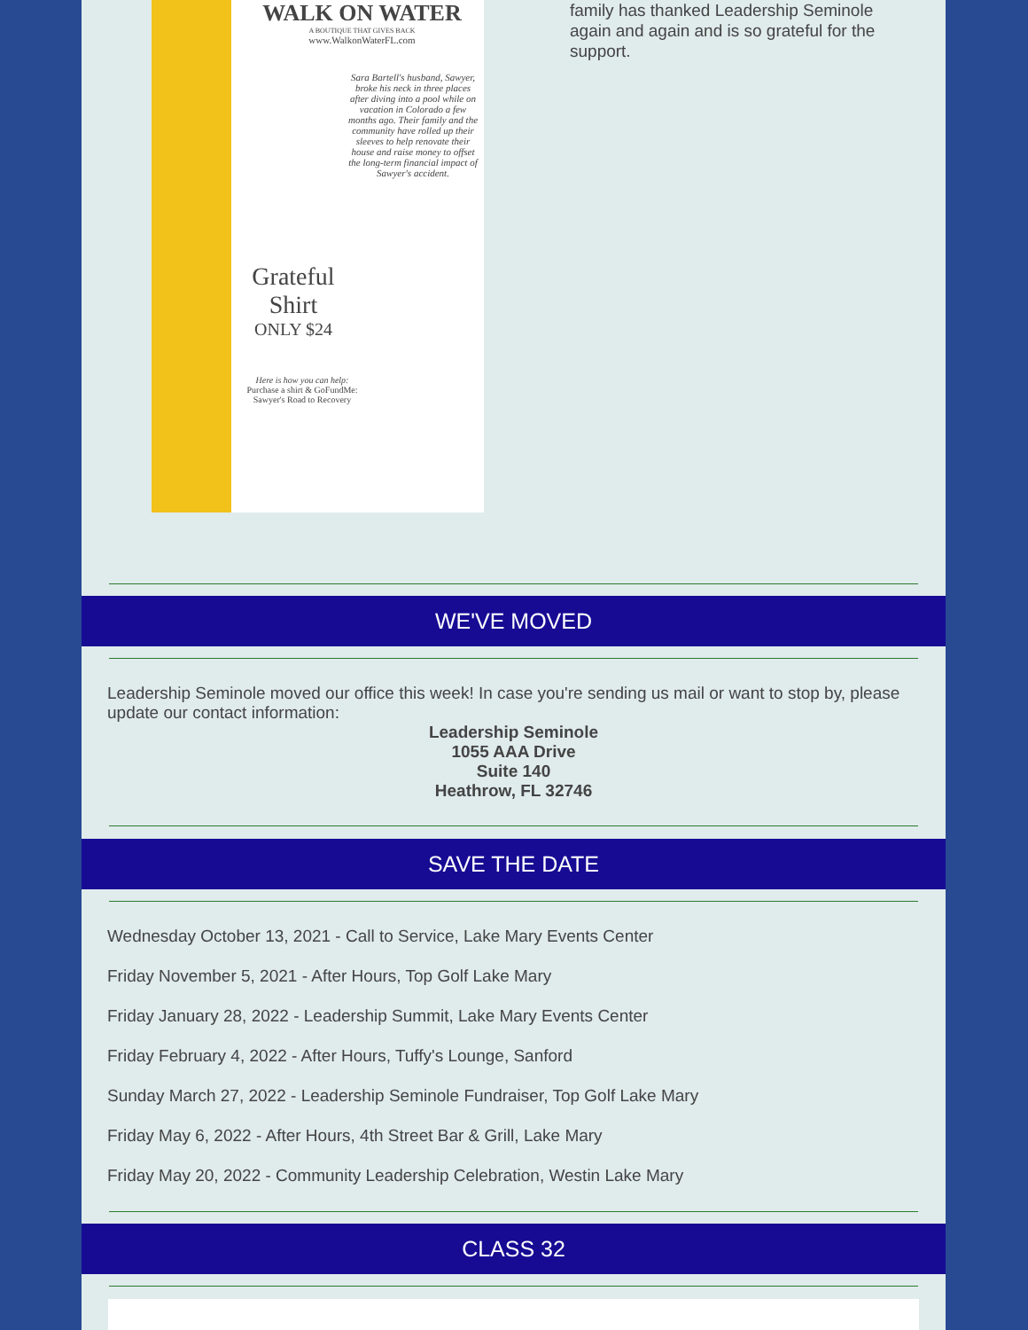WALK ON WATER
A BOUTIQUE THAT GIVES BACK
www.WalkonWaterFL.com
Sara Bartell's husband, Sawyer, broke his neck in three places after diving into a pool while on vacation in Colorado a few months ago. Their family and the community have rolled up their sleeves to help renovate their house and raise money to offset the long-term financial impact of Sawyer's accident.
Grateful Shirt
ONLY $24
Here is how you can help:
Purchase a shirt & GoFundMe: Sawyer's Road to Recovery
family has thanked Leadership Seminole again and again and is so grateful for the support.
WE'VE MOVED
Leadership Seminole moved our office this week! In case you're sending us mail or want to stop by, please update our contact information:
Leadership Seminole
1055 AAA Drive
Suite 140
Heathrow, FL 32746
SAVE THE DATE
Wednesday October 13, 2021 - Call to Service, Lake Mary Events Center
Friday November 5, 2021 - After Hours, Top Golf Lake Mary
Friday January 28, 2022 - Leadership Summit, Lake Mary Events Center
Friday February 4, 2022 - After Hours, Tuffy's Lounge, Sanford
Sunday March 27, 2022 - Leadership Seminole Fundraiser, Top Golf Lake Mary
Friday May 6, 2022 - After Hours, 4th Street Bar & Grill, Lake Mary
Friday May 20, 2022 - Community Leadership Celebration, Westin Lake Mary
CLASS 32